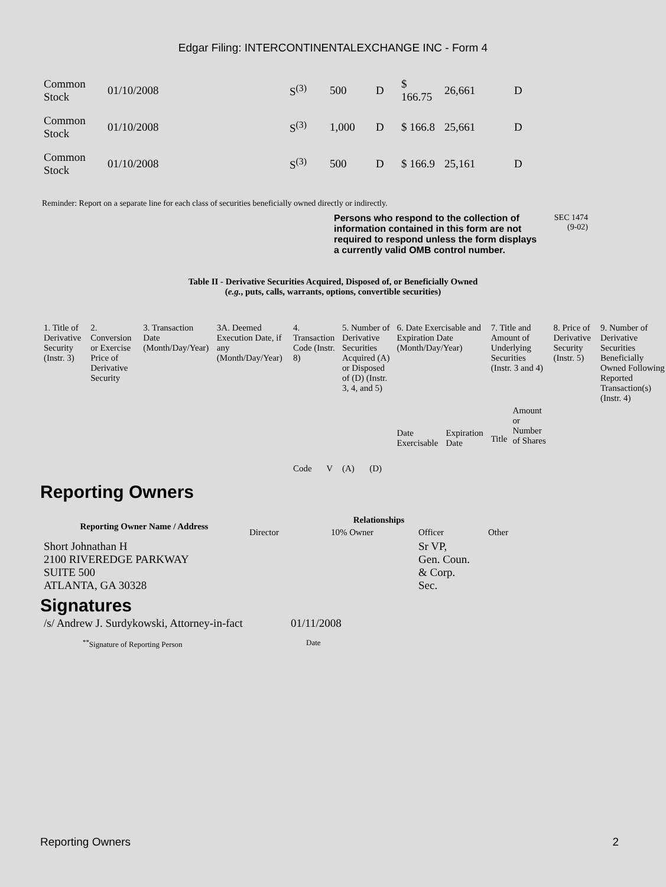Edgar Filing: INTERCONTINENTALEXCHANGE INC - Form 4
| Common Stock | 01/10/2008 | S<sup>(3)</sup> | 500 | D | $ 166.75 | 26,661 | D |
| Common Stock | 01/10/2008 | S<sup>(3)</sup> | 1,000 | D | $ 166.8 | 25,661 | D |
| Common Stock | 01/10/2008 | S<sup>(3)</sup> | 500 | D | $ 166.9 | 25,161 | D |
Reminder: Report on a separate line for each class of securities beneficially owned directly or indirectly.
Persons who respond to the collection of information contained in this form are not required to respond unless the form displays a currently valid OMB control number.
SEC 1474
(9-02)
Table II - Derivative Securities Acquired, Disposed of, or Beneficially Owned
(e.g., puts, calls, warrants, options, convertible securities)
| 1. Title of Derivative Security (Instr. 3) | 2. Conversion or Exercise Price of Derivative Security | 3. Transaction Date (Month/Day/Year) | 3A. Deemed Execution Date, if any (Month/Day/Year) | 4. Transaction Code (Instr. 8) | | 5. Number of Derivative Securities Acquired (A) or Disposed of (D) (Instr. 3, 4, and 5) | | 6. Date Exercisable and Expiration Date (Month/Day/Year) | | 7. Title and Amount of Underlying Securities (Instr. 3 and 4) | | 8. Price of Derivative Security (Instr. 5) | 9. Number of Derivative Securities Beneficially Owned Following Reported Transaction(s) (Instr. 4) |
| | | | | Code | V | (A) | (D) | Date Exercisable | Expiration Date | Title | Amount or Number of Shares | | |
Reporting Owners
| Reporting Owner Name / Address | Relationships | | | |
| --- | --- | --- | --- | --- |
| | Director | 10% Owner | Officer | Other |
| Short Johnathan H 2100 RIVEREDGE PARKWAY SUITE 500 ATLANTA, GA 30328 | | | Sr VP, Gen. Coun. & Corp. Sec. | |
Signatures
| /s/ Andrew J. Surdykowski, Attorney-in-fact | 01/11/2008 |
| <sup>**</sup> Signature of Reporting Person | Date |
Reporting Owners 2